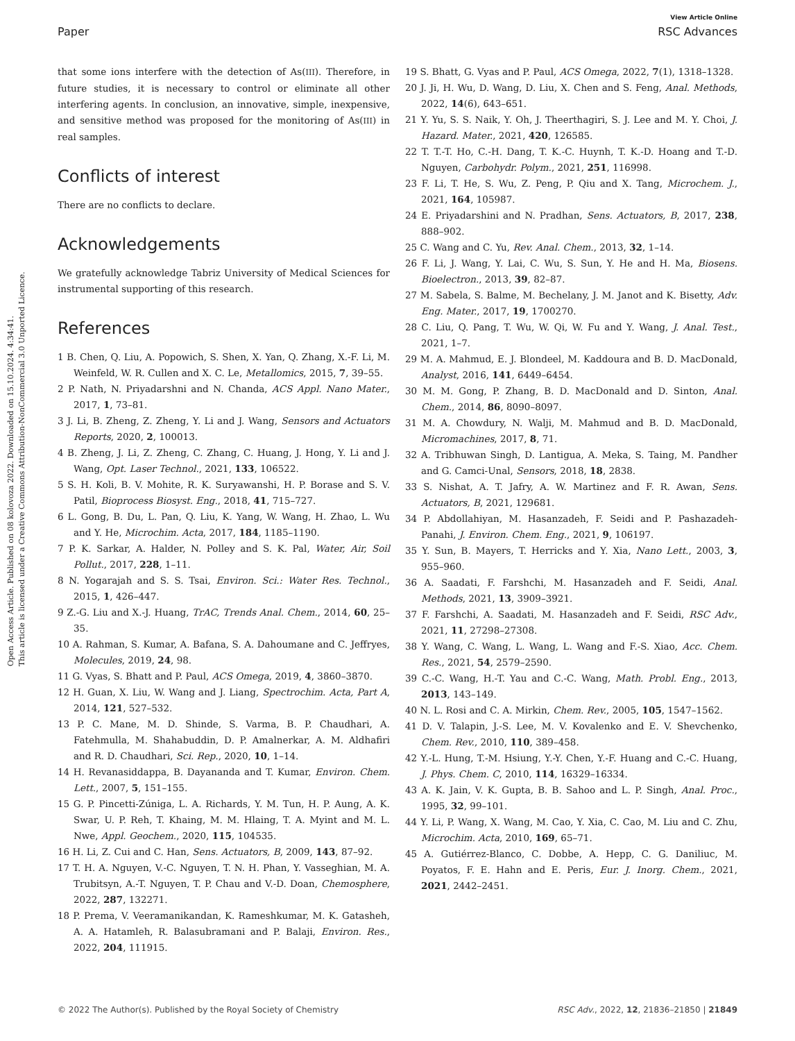Open Access Article. Published on 08 kolovoza 2022. Downloaded on 15.10.2024. 4:34:41.
This article is licensed under a Creative Commons Attribution-NonCommercial 3.0 Unported Licence.
View Article Online
Paper RSC Advances
that some ions interfere with the detection of As(III). Therefore, in future studies, it is necessary to control or eliminate all other interfering agents. In conclusion, an innovative, simple, inexpensive, and sensitive method was proposed for the monitoring of As(III) in real samples.
Conflicts of interest
There are no conflicts to declare.
Acknowledgements
We gratefully acknowledge Tabriz University of Medical Sciences for instrumental supporting of this research.
References
1 B. Chen, Q. Liu, A. Popowich, S. Shen, X. Yan, Q. Zhang, X.-F. Li, M. Weinfeld, W. R. Cullen and X. C. Le, Metallomics, 2015, 7, 39–55.
2 P. Nath, N. Priyadarshni and N. Chanda, ACS Appl. Nano Mater., 2017, 1, 73–81.
3 J. Li, B. Zheng, Z. Zheng, Y. Li and J. Wang, Sensors and Actuators Reports, 2020, 2, 100013.
4 B. Zheng, J. Li, Z. Zheng, C. Zhang, C. Huang, J. Hong, Y. Li and J. Wang, Opt. Laser Technol., 2021, 133, 106522.
5 S. H. Koli, B. V. Mohite, R. K. Suryawanshi, H. P. Borase and S. V. Patil, Bioprocess Biosyst. Eng., 2018, 41, 715–727.
6 L. Gong, B. Du, L. Pan, Q. Liu, K. Yang, W. Wang, H. Zhao, L. Wu and Y. He, Microchim. Acta, 2017, 184, 1185–1190.
7 P. K. Sarkar, A. Halder, N. Polley and S. K. Pal, Water, Air, Soil Pollut., 2017, 228, 1–11.
8 N. Yogarajah and S. S. Tsai, Environ. Sci.: Water Res. Technol., 2015, 1, 426–447.
9 Z.-G. Liu and X.-J. Huang, TrAC, Trends Anal. Chem., 2014, 60, 25–35.
10 A. Rahman, S. Kumar, A. Bafana, S. A. Dahoumane and C. Jeffryes, Molecules, 2019, 24, 98.
11 G. Vyas, S. Bhatt and P. Paul, ACS Omega, 2019, 4, 3860–3870.
12 H. Guan, X. Liu, W. Wang and J. Liang, Spectrochim. Acta, Part A, 2014, 121, 527–532.
13 P. C. Mane, M. D. Shinde, S. Varma, B. P. Chaudhari, A. Fatehmulla, M. Shahabuddin, D. P. Amalnerkar, A. M. Aldhafiri and R. D. Chaudhari, Sci. Rep., 2020, 10, 1–14.
14 H. Revanasiddappa, B. Dayananda and T. Kumar, Environ. Chem. Lett., 2007, 5, 151–155.
15 G. P. Pincetti-Zúniga, L. A. Richards, Y. M. Tun, H. P. Aung, A. K. Swar, U. P. Reh, T. Khaing, M. M. Hlaing, T. A. Myint and M. L. Nwe, Appl. Geochem., 2020, 115, 104535.
16 H. Li, Z. Cui and C. Han, Sens. Actuators, B, 2009, 143, 87–92.
17 T. H. A. Nguyen, V.-C. Nguyen, T. N. H. Phan, Y. Vasseghian, M. A. Trubitsyn, A.-T. Nguyen, T. P. Chau and V.-D. Doan, Chemosphere, 2022, 287, 132271.
18 P. Prema, V. Veeramanikandan, K. Rameshkumar, M. K. Gatasheh, A. A. Hatamleh, R. Balasubramani and P. Balaji, Environ. Res., 2022, 204, 111915.
19 S. Bhatt, G. Vyas and P. Paul, ACS Omega, 2022, 7(1), 1318–1328.
20 J. Ji, H. Wu, D. Wang, D. Liu, X. Chen and S. Feng, Anal. Methods, 2022, 14(6), 643–651.
21 Y. Yu, S. S. Naik, Y. Oh, J. Theerthagiri, S. J. Lee and M. Y. Choi, J. Hazard. Mater., 2021, 420, 126585.
22 T. T.-T. Ho, C.-H. Dang, T. K.-C. Huynh, T. K.-D. Hoang and T.-D. Nguyen, Carbohydr. Polym., 2021, 251, 116998.
23 F. Li, T. He, S. Wu, Z. Peng, P. Qiu and X. Tang, Microchem. J., 2021, 164, 105987.
24 E. Priyadarshini and N. Pradhan, Sens. Actuators, B, 2017, 238, 888–902.
25 C. Wang and C. Yu, Rev. Anal. Chem., 2013, 32, 1–14.
26 F. Li, J. Wang, Y. Lai, C. Wu, S. Sun, Y. He and H. Ma, Biosens. Bioelectron., 2013, 39, 82–87.
27 M. Sabela, S. Balme, M. Bechelany, J. M. Janot and K. Bisetty, Adv. Eng. Mater., 2017, 19, 1700270.
28 C. Liu, Q. Pang, T. Wu, W. Qi, W. Fu and Y. Wang, J. Anal. Test., 2021, 1–7.
29 M. A. Mahmud, E. J. Blondeel, M. Kaddoura and B. D. MacDonald, Analyst, 2016, 141, 6449–6454.
30 M. M. Gong, P. Zhang, B. D. MacDonald and D. Sinton, Anal. Chem., 2014, 86, 8090–8097.
31 M. A. Chowdury, N. Walji, M. Mahmud and B. D. MacDonald, Micromachines, 2017, 8, 71.
32 A. Tribhuwan Singh, D. Lantigua, A. Meka, S. Taing, M. Pandher and G. Camci-Unal, Sensors, 2018, 18, 2838.
33 S. Nishat, A. T. Jafry, A. W. Martinez and F. R. Awan, Sens. Actuators, B, 2021, 129681.
34 P. Abdollahiyan, M. Hasanzadeh, F. Seidi and P. Pashazadeh-Panahi, J. Environ. Chem. Eng., 2021, 9, 106197.
35 Y. Sun, B. Mayers, T. Herricks and Y. Xia, Nano Lett., 2003, 3, 955–960.
36 A. Saadati, F. Farshchi, M. Hasanzadeh and F. Seidi, Anal. Methods, 2021, 13, 3909–3921.
37 F. Farshchi, A. Saadati, M. Hasanzadeh and F. Seidi, RSC Adv., 2021, 11, 27298–27308.
38 Y. Wang, C. Wang, L. Wang, L. Wang and F.-S. Xiao, Acc. Chem. Res., 2021, 54, 2579–2590.
39 C.-C. Wang, H.-T. Yau and C.-C. Wang, Math. Probl. Eng., 2013, 2013, 143–149.
40 N. L. Rosi and C. A. Mirkin, Chem. Rev., 2005, 105, 1547–1562.
41 D. V. Talapin, J.-S. Lee, M. V. Kovalenko and E. V. Shevchenko, Chem. Rev., 2010, 110, 389–458.
42 Y.-L. Hung, T.-M. Hsiung, Y.-Y. Chen, Y.-F. Huang and C.-C. Huang, J. Phys. Chem. C, 2010, 114, 16329–16334.
43 A. K. Jain, V. K. Gupta, B. B. Sahoo and L. P. Singh, Anal. Proc., 1995, 32, 99–101.
44 Y. Li, P. Wang, X. Wang, M. Cao, Y. Xia, C. Cao, M. Liu and C. Zhu, Microchim. Acta, 2010, 169, 65–71.
45 A. Gutiérrez-Blanco, C. Dobbe, A. Hepp, C. G. Daniliuc, M. Poyatos, F. E. Hahn and E. Peris, Eur. J. Inorg. Chem., 2021, 2021, 2442–2451.
© 2022 The Author(s). Published by the Royal Society of Chemistry RSC Adv., 2022, 12, 21836–21850 | 21849